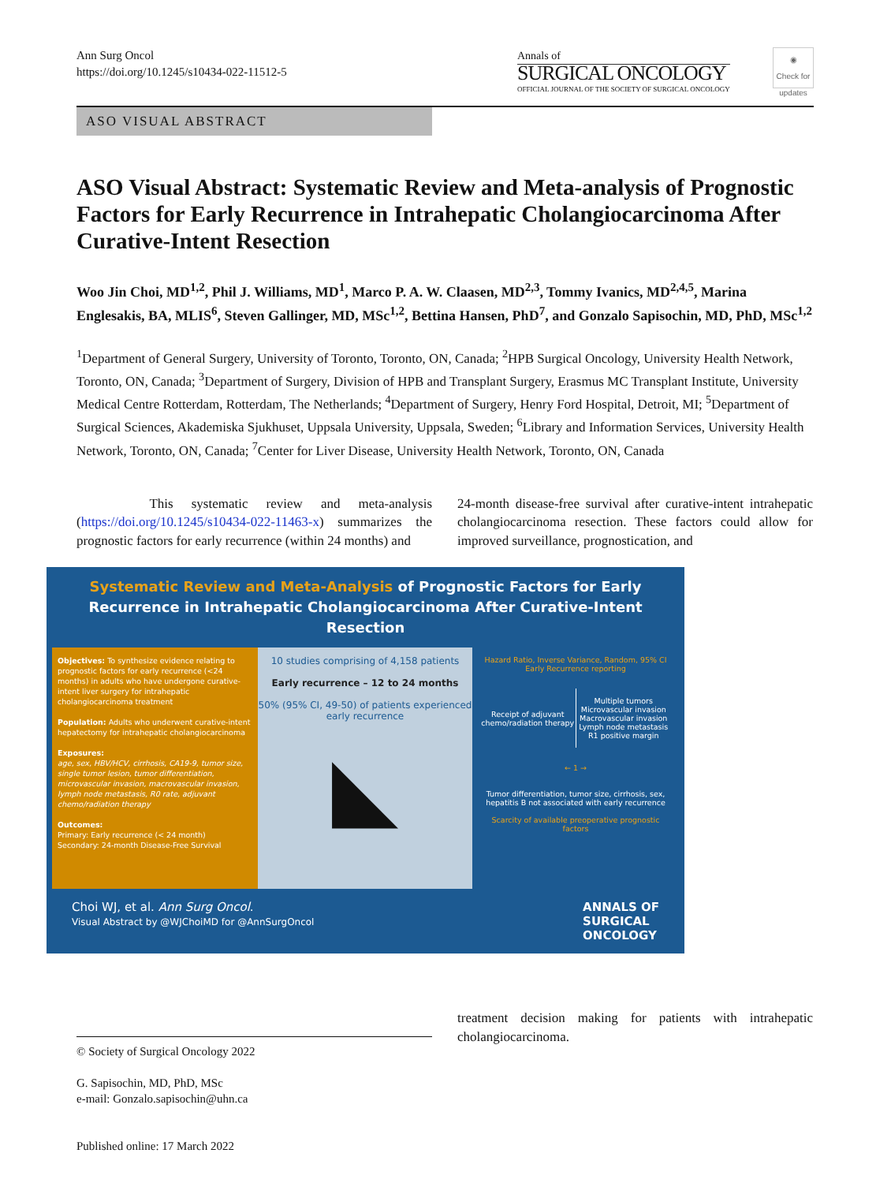Ann Surg Oncol
https://doi.org/10.1245/s10434-022-11512-5
Annals of
SURGICAL ONCOLOGY
OFFICIAL JOURNAL OF THE SOCIETY OF SURGICAL ONCOLOGY
◉
Check for updates
ASO VISUAL ABSTRACT
ASO Visual Abstract: Systematic Review and Meta-analysis of Prognostic Factors for Early Recurrence in Intrahepatic Cholangiocarcinoma After Curative-Intent Resection
Woo Jin Choi, MD<sup>1,2</sup>, Phil J. Williams, MD<sup>1</sup>, Marco P. A. W. Claasen, MD<sup>2,3</sup>, Tommy Ivanics, MD<sup>2,4,5</sup>, Marina Englesakis, BA, MLIS<sup>6</sup>, Steven Gallinger, MD, MSc<sup>1,2</sup>, Bettina Hansen, PhD<sup>7</sup>, and Gonzalo Sapisochin, MD, PhD, MSc<sup>1,2</sup>
<sup>1</sup> Department of General Surgery, University of Toronto, Toronto, ON, Canada; <sup>2</sup>HPB Surgical Oncology, University Health Network, Toronto, ON, Canada; <sup>3</sup>Department of Surgery, Division of HPB and Transplant Surgery, Erasmus MC Transplant Institute, University Medical Centre Rotterdam, Rotterdam, The Netherlands; <sup>4</sup>Department of Surgery, Henry Ford Hospital, Detroit, MI; <sup>5</sup>Department of Surgical Sciences, Akademiska Sjukhuset, Uppsala University, Uppsala, Sweden; <sup>6</sup>Library and Information Services, University Health Network, Toronto, ON, Canada; <sup>7</sup>Center for Liver Disease, University Health Network, Toronto, ON, Canada
This systematic review and meta-analysis (https://doi.org/10.1245/s10434-022-11463-x) summarizes the prognostic factors for early recurrence (within 24 months) and
24-month disease-free survival after curative-intent intrahepatic cholangiocarcinoma resection. These factors could allow for improved surveillance, prognostication, and
Systematic Review and Meta-Analysis of Prognostic Factors for Early Recurrence in Intrahepatic Cholangiocarcinoma After Curative-Intent Resection
Objectives: To synthesize evidence relating to prognostic factors for early recurrence (<24 months) in adults who have undergone curative-intent liver surgery for intrahepatic cholangiocarcinoma treatment
Population: Adults who underwent curative-intent hepatectomy for intrahepatic cholangiocarcinoma
Exposures:
age, sex, HBV/HCV, cirrhosis, CA19-9, tumor size, single tumor lesion, tumor differentiation, microvascular invasion, macrovascular invasion, lymph node metastasis, R0 rate, adjuvant chemo/radiation therapy
Outcomes:
Primary: Early recurrence (< 24 month)
Secondary: 24-month Disease-Free Survival
10 studies comprising of 4,158 patients
Early recurrence – 12 to 24 months
50% (95% CI, 49-50) of patients experienced early recurrence
◣
Hazard Ratio, Inverse Variance, Random, 95% CI
Early Recurrence reporting
Receipt of adjuvant chemo/radiation therapy
Multiple tumors
Microvascular invasion
Macrovascular invasion
Lymph node metastasis
R1 positive margin
← 1 →
Tumor differentiation, tumor size, cirrhosis, sex, hepatitis B not associated with early recurrence
Scarcity of available preoperative prognostic factors
Choi WJ, et al. Ann Surg Oncol.
Visual Abstract by @WJChoiMD for @AnnSurgOncol
ANNALS OF
SURGICAL
ONCOLOGY
© Society of Surgical Oncology 2022
G. Sapisochin, MD, PhD, MSc
e-mail: Gonzalo.sapisochin@uhn.ca
Published online: 17 March 2022
treatment decision making for patients with intrahepatic cholangiocarcinoma.